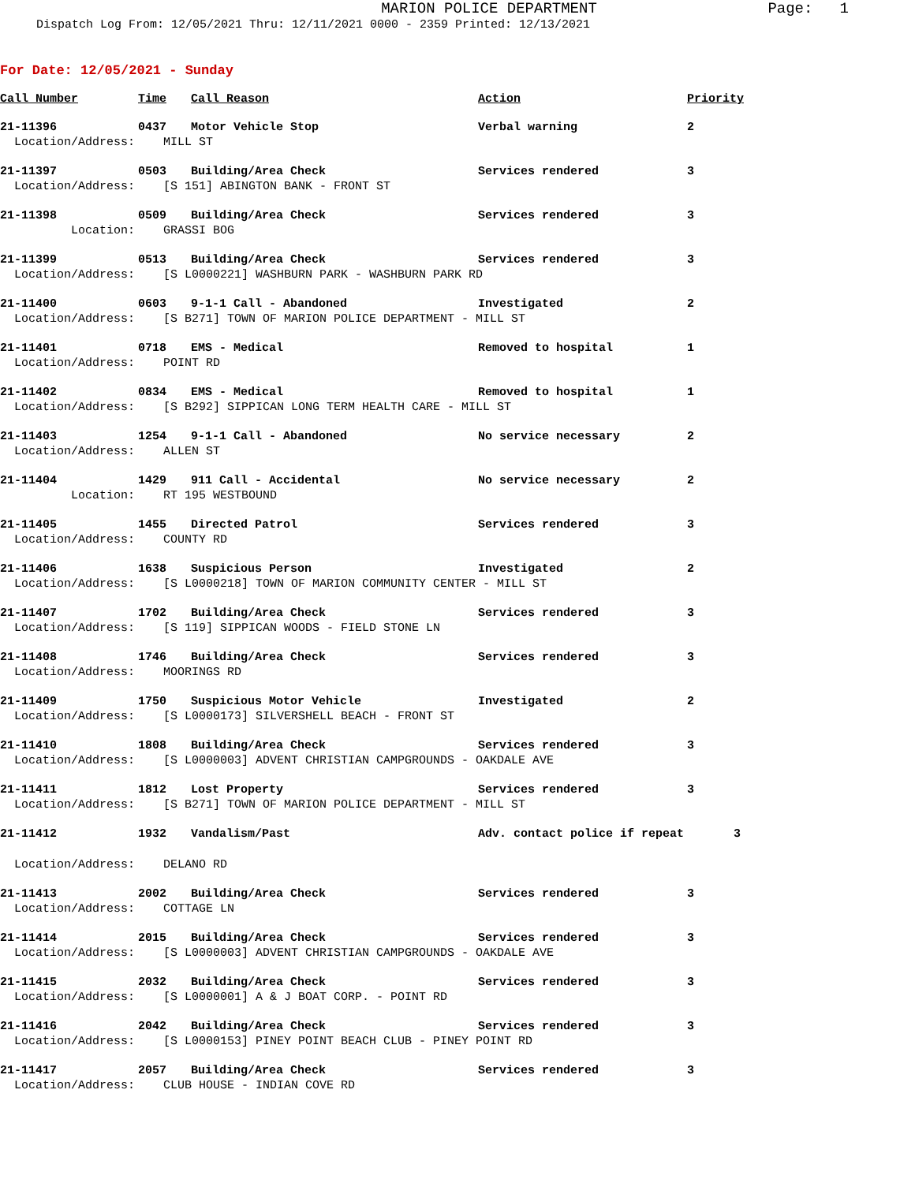MARION POLICE DEPARTMENT
Page: 1
Dispatch Log From: 12/05/2021 Thru: 12/11/2021 0000 - 2359 Printed: 12/13/2021
For Date: 12/05/2021 - Sunday
| Call Number | Time | Call Reason | Action | Priority |
| --- | --- | --- | --- | --- |
| 21-11396 | 0437 | Motor Vehicle Stop | Verbal warning | 2 |
| Location/Address: MILL ST | | | | |
| 21-11397 | 0503 | Building/Area Check | Services rendered | 3 |
| Location/Address: [S 151] ABINGTON BANK - FRONT ST | | | | |
| 21-11398 | 0509 | Building/Area Check | Services rendered | 3 |
| Location: GRASSI BOG | | | | |
| 21-11399 | 0513 | Building/Area Check | Services rendered | 3 |
| Location/Address: [S L0000221] WASHBURN PARK - WASHBURN PARK RD | | | | |
| 21-11400 | 0603 | 9-1-1 Call - Abandoned | Investigated | 2 |
| Location/Address: [S B271] TOWN OF MARION POLICE DEPARTMENT - MILL ST | | | | |
| 21-11401 | 0718 | EMS - Medical | Removed to hospital | 1 |
| Location/Address: POINT RD | | | | |
| 21-11402 | 0834 | EMS - Medical | Removed to hospital | 1 |
| Location/Address: [S B292] SIPPICAN LONG TERM HEALTH CARE - MILL ST | | | | |
| 21-11403 | 1254 | 9-1-1 Call - Abandoned | No service necessary | 2 |
| Location/Address: ALLEN ST | | | | |
| 21-11404 | 1429 | 911 Call - Accidental | No service necessary | 2 |
| Location: RT 195 WESTBOUND | | | | |
| 21-11405 | 1455 | Directed Patrol | Services rendered | 3 |
| Location/Address: COUNTY RD | | | | |
| 21-11406 | 1638 | Suspicious Person | Investigated | 2 |
| Location/Address: [S L0000218] TOWN OF MARION COMMUNITY CENTER - MILL ST | | | | |
| 21-11407 | 1702 | Building/Area Check | Services rendered | 3 |
| Location/Address: [S 119] SIPPICAN WOODS - FIELD STONE LN | | | | |
| 21-11408 | 1746 | Building/Area Check | Services rendered | 3 |
| Location/Address: MOORINGS RD | | | | |
| 21-11409 | 1750 | Suspicious Motor Vehicle | Investigated | 2 |
| Location/Address: [S L0000173] SILVERSHELL BEACH - FRONT ST | | | | |
| 21-11410 | 1808 | Building/Area Check | Services rendered | 3 |
| Location/Address: [S L0000003] ADVENT CHRISTIAN CAMPGROUNDS - OAKDALE AVE | | | | |
| 21-11411 | 1812 | Lost Property | Services rendered | 3 |
| Location/Address: [S B271] TOWN OF MARION POLICE DEPARTMENT - MILL ST | | | | |
| 21-11412 | 1932 | Vandalism/Past | Adv. contact police if repeat 3 | |
| Location/Address: DELANO RD | | | | |
| 21-11413 | 2002 | Building/Area Check | Services rendered | 3 |
| Location/Address: COTTAGE LN | | | | |
| 21-11414 | 2015 | Building/Area Check | Services rendered | 3 |
| Location/Address: [S L0000003] ADVENT CHRISTIAN CAMPGROUNDS - OAKDALE AVE | | | | |
| 21-11415 | 2032 | Building/Area Check | Services rendered | 3 |
| Location/Address: [S L0000001] A & J BOAT CORP. - POINT RD | | | | |
| 21-11416 | 2042 | Building/Area Check | Services rendered | 3 |
| Location/Address: [S L0000153] PINEY POINT BEACH CLUB - PINEY POINT RD | | | | |
| 21-11417 | 2057 | Building/Area Check | Services rendered | 3 |
| Location/Address: CLUB HOUSE - INDIAN COVE RD | | | | |